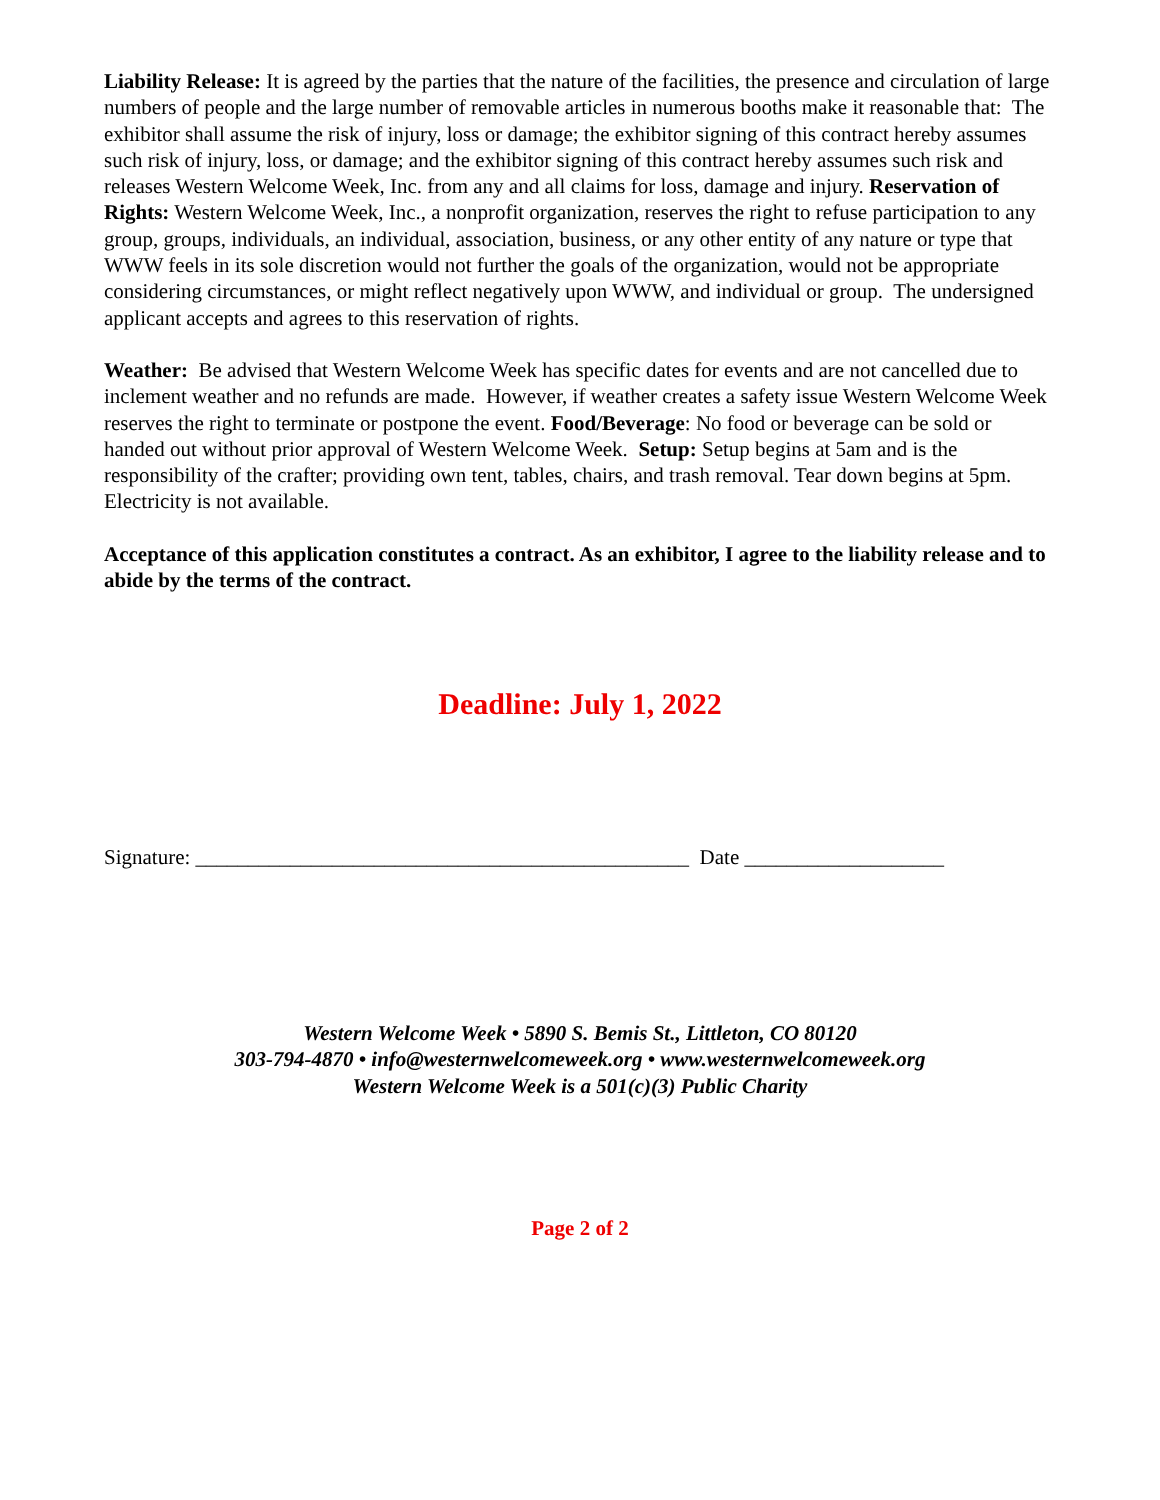Liability Release: It is agreed by the parties that the nature of the facilities, the presence and circulation of large numbers of people and the large number of removable articles in numerous booths make it reasonable that: The exhibitor shall assume the risk of injury, loss or damage; the exhibitor signing of this contract hereby assumes such risk of injury, loss, or damage; and the exhibitor signing of this contract hereby assumes such risk and releases Western Welcome Week, Inc. from any and all claims for loss, damage and injury. Reservation of Rights: Western Welcome Week, Inc., a nonprofit organization, reserves the right to refuse participation to any group, groups, individuals, an individual, association, business, or any other entity of any nature or type that WWW feels in its sole discretion would not further the goals of the organization, would not be appropriate considering circumstances, or might reflect negatively upon WWW, and individual or group. The undersigned applicant accepts and agrees to this reservation of rights.
Weather: Be advised that Western Welcome Week has specific dates for events and are not cancelled due to inclement weather and no refunds are made. However, if weather creates a safety issue Western Welcome Week reserves the right to terminate or postpone the event. Food/Beverage: No food or beverage can be sold or handed out without prior approval of Western Welcome Week. Setup: Setup begins at 5am and is the responsibility of the crafter; providing own tent, tables, chairs, and trash removal. Tear down begins at 5pm. Electricity is not available.
Acceptance of this application constitutes a contract. As an exhibitor, I agree to the liability release and to abide by the terms of the contract.
Deadline: July 1, 2022
Signature: _______________________________________________ Date ___________________
Western Welcome Week • 5890 S. Bemis St., Littleton, CO 80120
303-794-4870 • info@westernwelcomeweek.org • www.westernwelcomeweek.org
Western Welcome Week is a 501(c)(3) Public Charity
Page 2 of 2